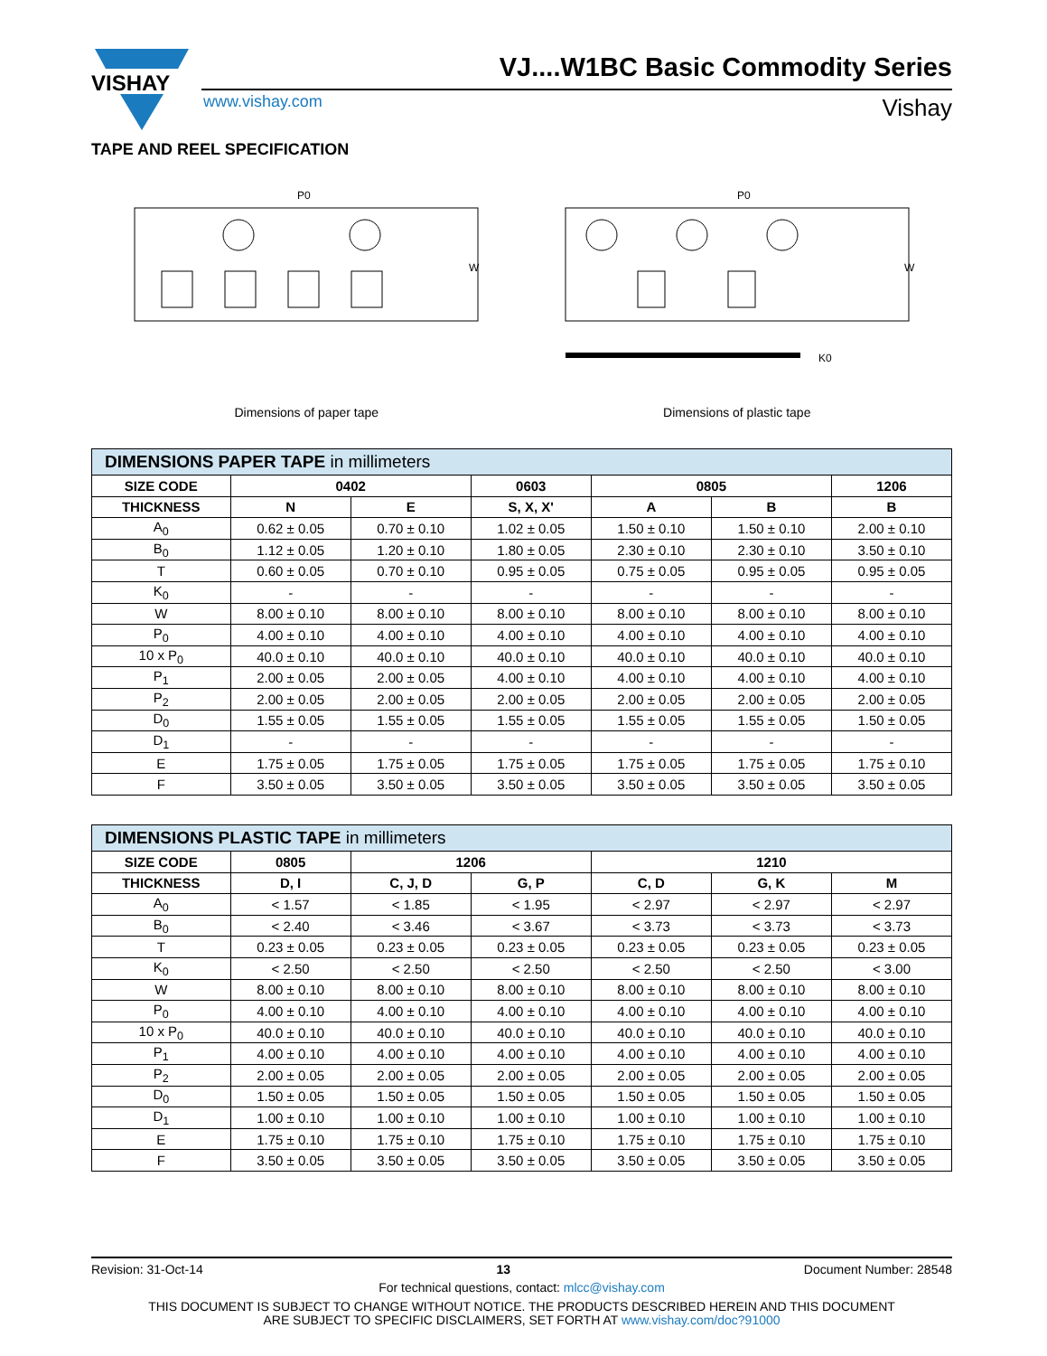VISHAY
VJ....W1BC Basic Commodity Series
www.vishay.com Vishay
TAPE AND REEL SPECIFICATION
P0
W
Dimensions of paper tape
P0
W
K0
Dimensions of plastic tape
| DIMENSIONS PAPER TAPE in millimeters | | | | | | |
| --- | --- | --- | --- | --- | --- | --- |
| SIZE CODE | 0402 | | 0603 | 0805 | | 1206 |
| THICKNESS | N | E | S, X, X' | A | B | B |
| A<sub>0</sub> | 0.62 ± 0.05 | 0.70 ± 0.10 | 1.02 ± 0.05 | 1.50 ± 0.10 | 1.50 ± 0.10 | 2.00 ± 0.10 |
| B<sub>0</sub> | 1.12 ± 0.05 | 1.20 ± 0.10 | 1.80 ± 0.05 | 2.30 ± 0.10 | 2.30 ± 0.10 | 3.50 ± 0.10 |
| T | 0.60 ± 0.05 | 0.70 ± 0.10 | 0.95 ± 0.05 | 0.75 ± 0.05 | 0.95 ± 0.05 | 0.95 ± 0.05 |
| K<sub>0</sub> | - | - | - | - | - | - |
| W | 8.00 ± 0.10 | 8.00 ± 0.10 | 8.00 ± 0.10 | 8.00 ± 0.10 | 8.00 ± 0.10 | 8.00 ± 0.10 |
| P<sub>0</sub> | 4.00 ± 0.10 | 4.00 ± 0.10 | 4.00 ± 0.10 | 4.00 ± 0.10 | 4.00 ± 0.10 | 4.00 ± 0.10 |
| 10 x P<sub>0</sub> | 40.0 ± 0.10 | 40.0 ± 0.10 | 40.0 ± 0.10 | 40.0 ± 0.10 | 40.0 ± 0.10 | 40.0 ± 0.10 |
| P<sub>1</sub> | 2.00 ± 0.05 | 2.00 ± 0.05 | 4.00 ± 0.10 | 4.00 ± 0.10 | 4.00 ± 0.10 | 4.00 ± 0.10 |
| P<sub>2</sub> | 2.00 ± 0.05 | 2.00 ± 0.05 | 2.00 ± 0.05 | 2.00 ± 0.05 | 2.00 ± 0.05 | 2.00 ± 0.05 |
| D<sub>0</sub> | 1.55 ± 0.05 | 1.55 ± 0.05 | 1.55 ± 0.05 | 1.55 ± 0.05 | 1.55 ± 0.05 | 1.50 ± 0.05 |
| D<sub>1</sub> | - | - | - | - | - | - |
| E | 1.75 ± 0.05 | 1.75 ± 0.05 | 1.75 ± 0.05 | 1.75 ± 0.05 | 1.75 ± 0.05 | 1.75 ± 0.10 |
| F | 3.50 ± 0.05 | 3.50 ± 0.05 | 3.50 ± 0.05 | 3.50 ± 0.05 | 3.50 ± 0.05 | 3.50 ± 0.05 |
| DIMENSIONS PLASTIC TAPE in millimeters | | | | | | |
| --- | --- | --- | --- | --- | --- | --- |
| SIZE CODE | 0805 | 1206 | | 1210 | | |
| THICKNESS | D, I | C, J, D | G, P | C, D | G, K | M |
| A<sub>0</sub> | < 1.57 | < 1.85 | < 1.95 | < 2.97 | < 2.97 | < 2.97 |
| B<sub>0</sub> | < 2.40 | < 3.46 | < 3.67 | < 3.73 | < 3.73 | < 3.73 |
| T | 0.23 ± 0.05 | 0.23 ± 0.05 | 0.23 ± 0.05 | 0.23 ± 0.05 | 0.23 ± 0.05 | 0.23 ± 0.05 |
| K<sub>0</sub> | < 2.50 | < 2.50 | < 2.50 | < 2.50 | < 2.50 | < 3.00 |
| W | 8.00 ± 0.10 | 8.00 ± 0.10 | 8.00 ± 0.10 | 8.00 ± 0.10 | 8.00 ± 0.10 | 8.00 ± 0.10 |
| P<sub>0</sub> | 4.00 ± 0.10 | 4.00 ± 0.10 | 4.00 ± 0.10 | 4.00 ± 0.10 | 4.00 ± 0.10 | 4.00 ± 0.10 |
| 10 x P<sub>0</sub> | 40.0 ± 0.10 | 40.0 ± 0.10 | 40.0 ± 0.10 | 40.0 ± 0.10 | 40.0 ± 0.10 | 40.0 ± 0.10 |
| P<sub>1</sub> | 4.00 ± 0.10 | 4.00 ± 0.10 | 4.00 ± 0.10 | 4.00 ± 0.10 | 4.00 ± 0.10 | 4.00 ± 0.10 |
| P<sub>2</sub> | 2.00 ± 0.05 | 2.00 ± 0.05 | 2.00 ± 0.05 | 2.00 ± 0.05 | 2.00 ± 0.05 | 2.00 ± 0.05 |
| D<sub>0</sub> | 1.50 ± 0.05 | 1.50 ± 0.05 | 1.50 ± 0.05 | 1.50 ± 0.05 | 1.50 ± 0.05 | 1.50 ± 0.05 |
| D<sub>1</sub> | 1.00 ± 0.10 | 1.00 ± 0.10 | 1.00 ± 0.10 | 1.00 ± 0.10 | 1.00 ± 0.10 | 1.00 ± 0.10 |
| E | 1.75 ± 0.10 | 1.75 ± 0.10 | 1.75 ± 0.10 | 1.75 ± 0.10 | 1.75 ± 0.10 | 1.75 ± 0.10 |
| F | 3.50 ± 0.05 | 3.50 ± 0.05 | 3.50 ± 0.05 | 3.50 ± 0.05 | 3.50 ± 0.05 | 3.50 ± 0.05 |
Revision: 31-Oct-14 13 Document Number: 28548
For technical questions, contact: mlcc@vishay.com
THIS DOCUMENT IS SUBJECT TO CHANGE WITHOUT NOTICE. THE PRODUCTS DESCRIBED HEREIN AND THIS DOCUMENT
ARE SUBJECT TO SPECIFIC DISCLAIMERS, SET FORTH AT www.vishay.com/doc?91000